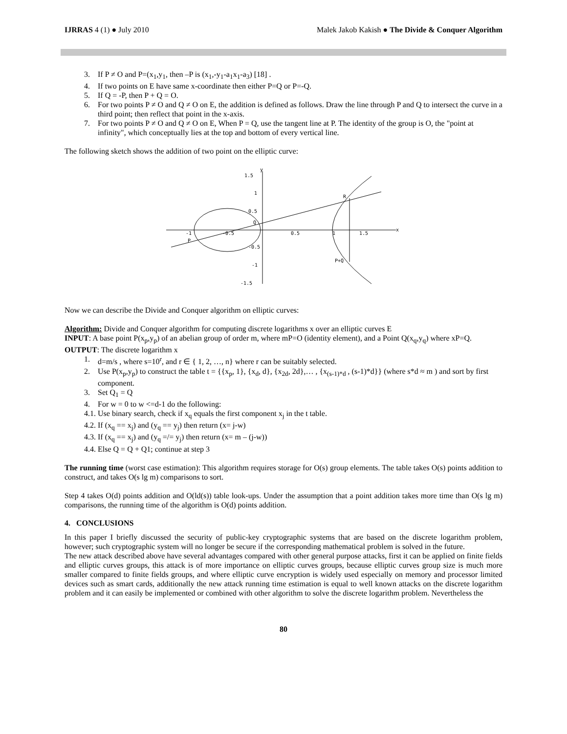IJRRAS 4 (1) ● July 2010 Malek Jakob Kakish ● The Divide & Conquer Algorithm
3. If P ≠ O and P=(x<sub>1</sub>,y<sub>1</sub>, then –P is (x<sub>1</sub>,-y<sub>1</sub>-a<sub>1</sub>x<sub>1</sub>-a<sub>3</sub>) [18] .
4. If two points on E have same x-coordinate then either P=Q or P=-Q.
5. If Q = -P, then P + Q = O.
6. For two points P ≠ O and Q ≠ O on E, the addition is defined as follows. Draw the line through P and Q to intersect the curve in a third point; then reflect that point in the x-axis.
7. For two points P ≠ O and Q ≠ O on E, When P = Q, use the tangent line at P. The identity of the group is O, the "point at infinity", which conceptually lies at the top and bottom of every vertical line.
The following sketch shows the addition of two point on the elliptic curve:
x
y
1.5
1
0.5
-1
-0.5
0.5
1
1.5
-0.5
-1
-1.5
P
Q
R
P+Q
Now we can describe the Divide and Conquer algorithm on elliptic curves:
Algorithm: Divide and Conquer algorithm for computing discrete logarithms x over an elliptic curves E
INPUT: A base point P(x<sub>p</sub>,y<sub>p</sub>) of an abelian group of order m, where mP=O (identity element), and a Point Q(x<sub>q</sub>,y<sub>q</sub>) where xP=Q.
OUTPUT: The discrete logarithm x
1. d=m/s , where s=10<sup>r</sup>, and r ∈ { 1, 2, …, n} where r can be suitably selected.
2. Use P(x<sub>p</sub>,y<sub>p</sub>) to construct the table t = {{x<sub>p</sub>, 1}, {x<sub>d</sub>, d}, {x<sub>2d</sub>, 2d},… , {x<sub>(s-1)*d</sub> , (s-1)*d}} (where s*d ≈ m ) and sort by first component.
3. Set Q<sub>1</sub> = Q
4. For w = 0 to w <=d-1 do the following:
4.1. Use binary search, check if x<sub>q</sub> equals the first component x<sub>j</sub> in the t table.
4.2. If (x<sub>q</sub> == x<sub>j</sub>) and (y<sub>q</sub> == y<sub>j</sub>) then return (x= j-w)
4.3. If (x<sub>q</sub> == x<sub>j</sub>) and (y<sub>q</sub> =/= y<sub>j</sub>) then return (x= m – (j-w))
4.4. Else Q = Q + Q1; continue at step 3
The running time (worst case estimation): This algorithm requires storage for O(s) group elements. The table takes O(s) points addition to construct, and takes O(s lg m) comparisons to sort.
Step 4 takes O(d) points addition and O(ld(s)) table look-ups. Under the assumption that a point addition takes more time than O(s lg m) comparisons, the running time of the algorithm is O(d) points addition.
4. CONCLUSIONS
In this paper I briefly discussed the security of public-key cryptographic systems that are based on the discrete logarithm problem, however; such cryptographic system will no longer be secure if the corresponding mathematical problem is solved in the future.
The new attack described above have several advantages compared with other general purpose attacks, first it can be applied on finite fields and elliptic curves groups, this attack is of more importance on elliptic curves groups, because elliptic curves group size is much more smaller compared to finite fields groups, and where elliptic curve encryption is widely used especially on memory and processor limited devices such as smart cards, additionally the new attack running time estimation is equal to well known attacks on the discrete logarithm problem and it can easily be implemented or combined with other algorithm to solve the discrete logarithm problem. Nevertheless the
80